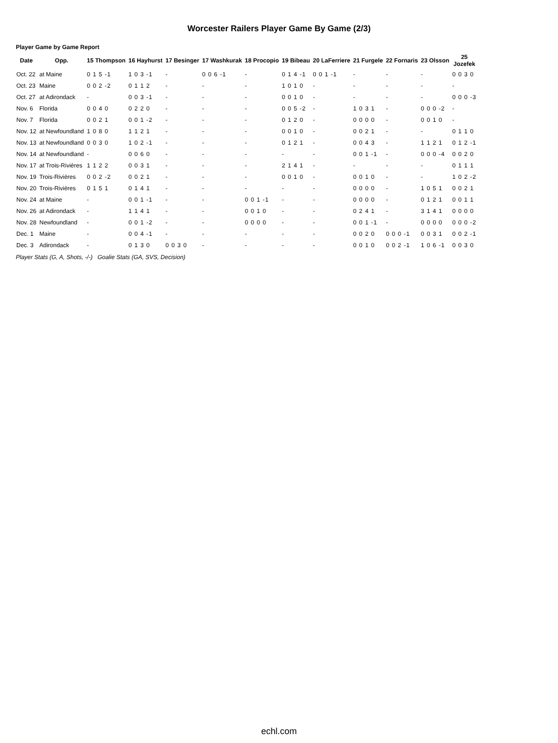Worcester Railers Player Game By Game (2/3)
Player Game by Game Report
| Date | Opp. | 15 Thompson | 16 Hayhurst | 17 Besinger | 17 Washkurak | 18 Procopio | 19 Bibeau | 20 LaFerriere | 21 Furgele | 22 Fornaris | 23 Olsson | 25 Jozefek |
| --- | --- | --- | --- | --- | --- | --- | --- | --- | --- | --- | --- | --- |
| Oct. 22 | at Maine | 0 1 5 -1 | 1 0 3 -1 | - | 0 0 6 -1 | - | 0 1 4 -1 | 0 0 1 -1 | - | - | - | 0 0 3 0 |
| Oct. 23 | Maine | 0 0 2 -2 | 0 1 1 2 | - | - | - | 1 0 1 0 | - | - | - | - | - |
| Oct. 27 | at Adirondack | - | 0 0 3 -1 | - | - | - | 0 0 1 0 | - | - | - | - | 0 0 0 -3 |
| Nov. 6 | Florida | 0 0 4 0 | 0 2 2 0 | - | - | - | 0 0 5 -2 | - | 1 0 3 1 | - | 0 0 0 -2 | - |
| Nov. 7 | Florida | 0 0 2 1 | 0 0 1 -2 | - | - | - | 0 1 2 0 | - | 0 0 0 0 | - | 0 0 1 0 | - |
| Nov. 12 | at Newfoundland | 1 0 8 0 | 1 1 2 1 | - | - | - | 0 0 1 0 | - | 0 0 2 1 | - | - | 0 1 1 0 |
| Nov. 13 | at Newfoundland | 0 0 3 0 | 1 0 2 -1 | - | - | - | 0 1 2 1 | - | 0 0 4 3 | - | 1 1 2 1 | 0 1 2 -1 |
| Nov. 14 | at Newfoundland | - | 0 0 6 0 | - | - | - | - | - | 0 0 1 -1 | - | 0 0 0 -4 | 0 0 2 0 |
| Nov. 17 | at Trois-Rivières | 1 1 2 2 | 0 0 3 1 | - | - | - | 2 1 4 1 | - | - | - | - | 0 1 1 1 |
| Nov. 19 | Trois-Rivières | 0 0 2 -2 | 0 0 2 1 | - | - | - | 0 0 1 0 | - | 0 0 1 0 | - | - | 1 0 2 -2 |
| Nov. 20 | Trois-Rivières | 0 1 5 1 | 0 1 4 1 | - | - | - | - | - | 0 0 0 0 | - | 1 0 5 1 | 0 0 2 1 |
| Nov. 24 | at Maine | - | 0 0 1 -1 | - | - | 0 0 1 -1 | - | - | 0 0 0 0 | - | 0 1 2 1 | 0 0 1 1 |
| Nov. 26 | at Adirondack | - | 1 1 4 1 | - | - | 0 0 1 0 | - | - | 0 2 4 1 | - | 3 1 4 1 | 0 0 0 0 |
| Nov. 28 | Newfoundland | - | 0 0 1 -2 | - | - | 0 0 0 0 | - | - | 0 0 1 -1 | - | 0 0 0 0 | 0 0 0 -2 |
| Dec. 1 | Maine | - | 0 0 4 -1 | - | - | - | - | - | 0 0 2 0 | 0 0 0 -1 | 0 0 3 1 | 0 0 2 -1 |
| Dec. 3 | Adirondack | - | 0 1 3 0 | 0 0 3 0 | - | - | - | - | 0 0 1 0 | 0 0 2 -1 | 1 0 6 -1 | 0 0 3 0 |
Player Stats (G, A, Shots, -/-) Goalie Stats (GA, SVS, Decision)
echl.com